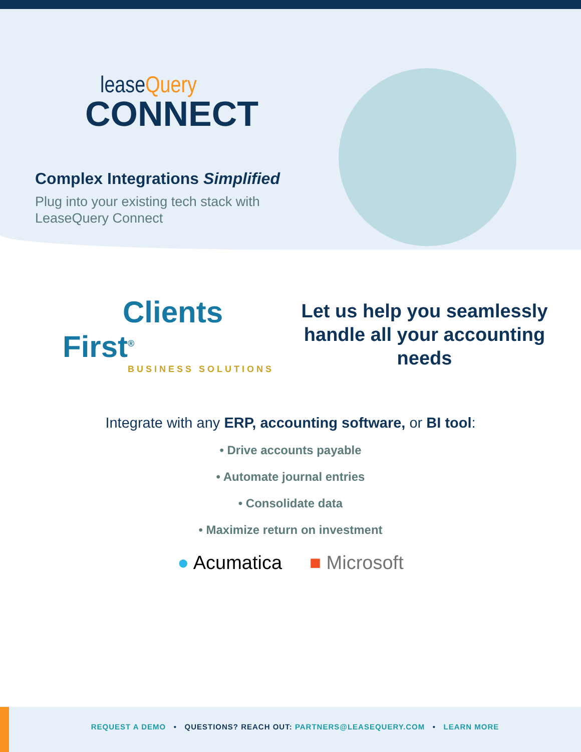leaseQuery
CONNECT
Complex Integrations Simplified
Plug into your existing tech stack with
LeaseQuery Connect
Clients First<sup>®</sup>
BUSINESS SOLUTIONS
Let us help you seamlessly handle all your accounting needs
Integrate with any ERP, accounting software, or BI tool:
• Drive accounts payable
• Automate journal entries
• Consolidate data
• Maximize return on investment
● Acumatica ■ Microsoft
REQUEST A DEMO • QUESTIONS? REACH OUT: PARTNERS@LEASEQUERY.COM • LEARN MORE